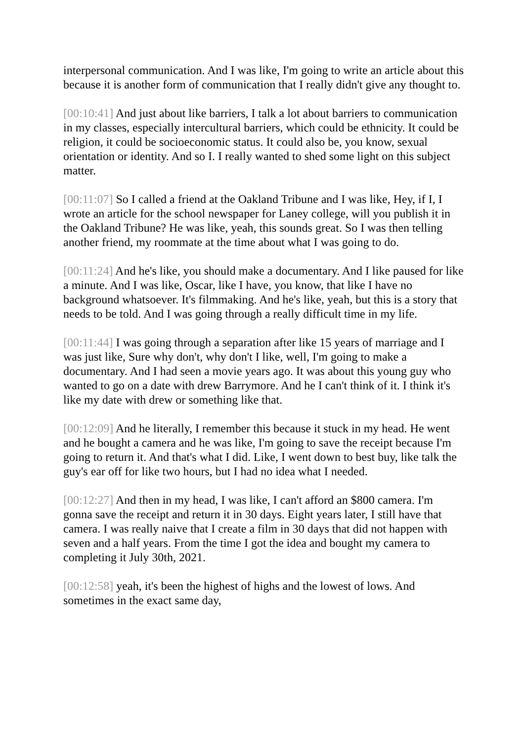interpersonal communication. And I was like, I'm going to write an article about this because it is another form of communication that I really didn't give any thought to.
[00:10:41] And just about like barriers, I talk a lot about barriers to communication in my classes, especially intercultural barriers, which could be ethnicity. It could be religion, it could be socioeconomic status. It could also be, you know, sexual orientation or identity. And so I. I really wanted to shed some light on this subject matter.
[00:11:07] So I called a friend at the Oakland Tribune and I was like, Hey, if I, I wrote an article for the school newspaper for Laney college, will you publish it in the Oakland Tribune? He was like, yeah, this sounds great. So I was then telling another friend, my roommate at the time about what I was going to do.
[00:11:24] And he's like, you should make a documentary. And I like paused for like a minute. And I was like, Oscar, like I have, you know, that like I have no background whatsoever. It's filmmaking. And he's like, yeah, but this is a story that needs to be told. And I was going through a really difficult time in my life.
[00:11:44] I was going through a separation after like 15 years of marriage and I was just like, Sure why don't, why don't I like, well, I'm going to make a documentary. And I had seen a movie years ago. It was about this young guy who wanted to go on a date with drew Barrymore. And he I can't think of it. I think it's like my date with drew or something like that.
[00:12:09] And he literally, I remember this because it stuck in my head. He went and he bought a camera and he was like, I'm going to save the receipt because I'm going to return it. And that's what I did. Like, I went down to best buy, like talk the guy's ear off for like two hours, but I had no idea what I needed.
[00:12:27] And then in my head, I was like, I can't afford an $800 camera. I'm gonna save the receipt and return it in 30 days. Eight years later, I still have that camera. I was really naive that I create a film in 30 days that did not happen with seven and a half years. From the time I got the idea and bought my camera to completing it July 30th, 2021.
[00:12:58] yeah, it's been the highest of highs and the lowest of lows. And sometimes in the exact same day,